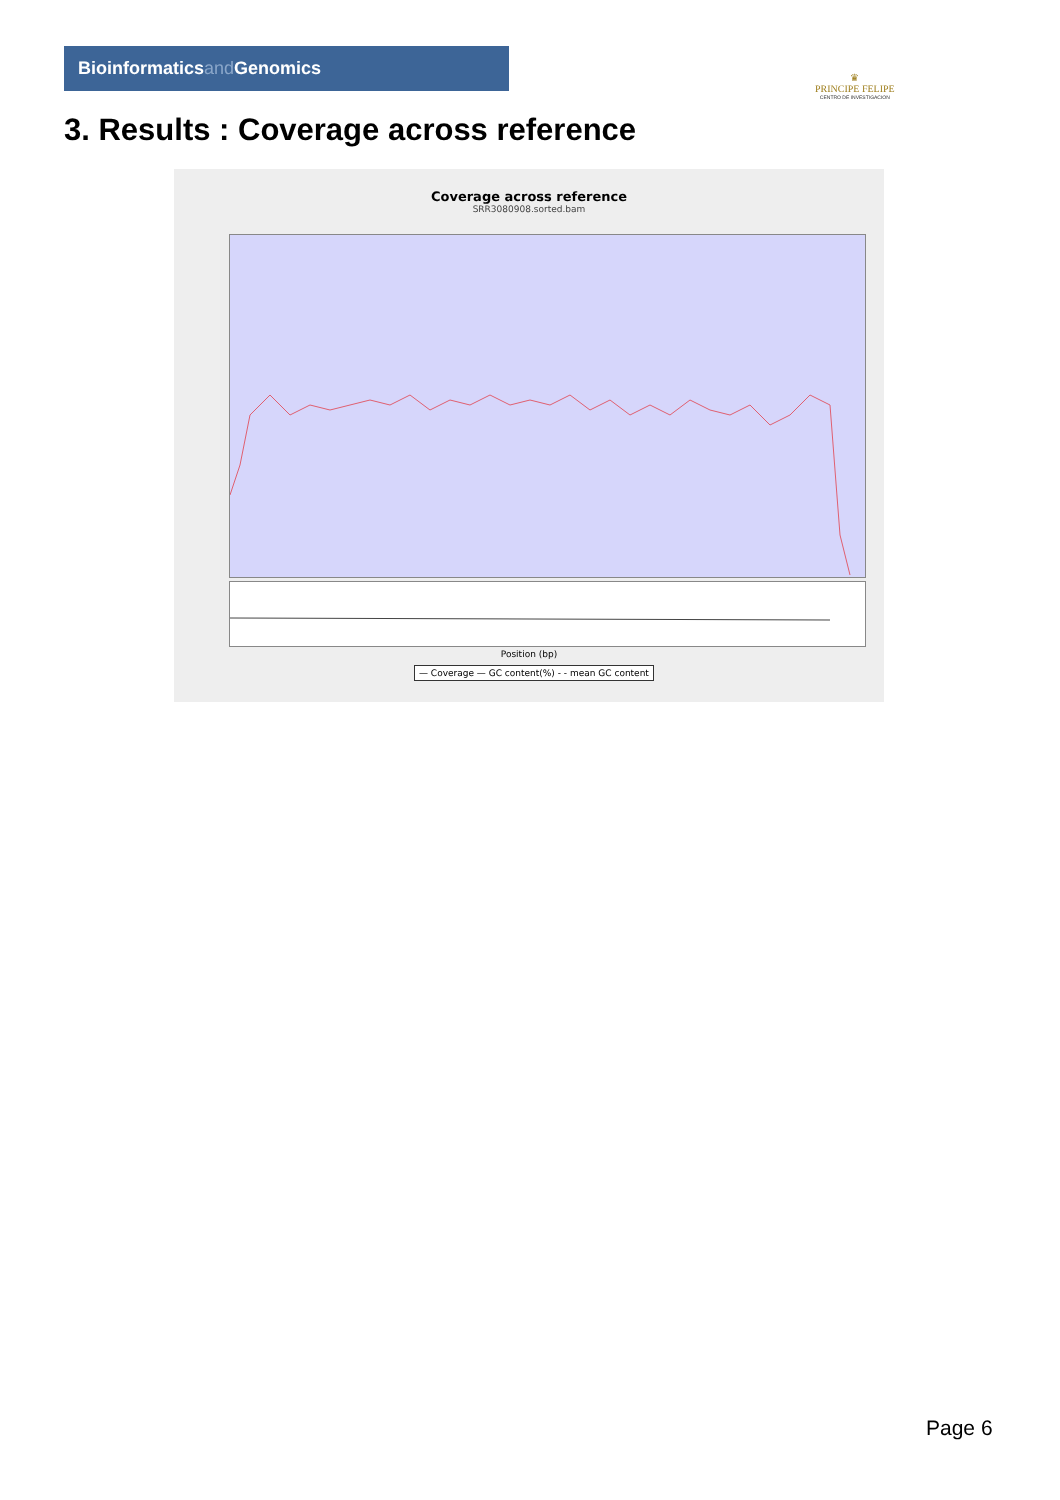Bioinformaticsand Genomics
♛
PRINCIPE FELIPE
CENTRO DE INVESTIGACION
3. Results : Coverage across reference
Coverage across reference
SRR3080908.sorted.bam
Position (bp)
— Coverage — GC content(%) - - mean GC content
Page 6